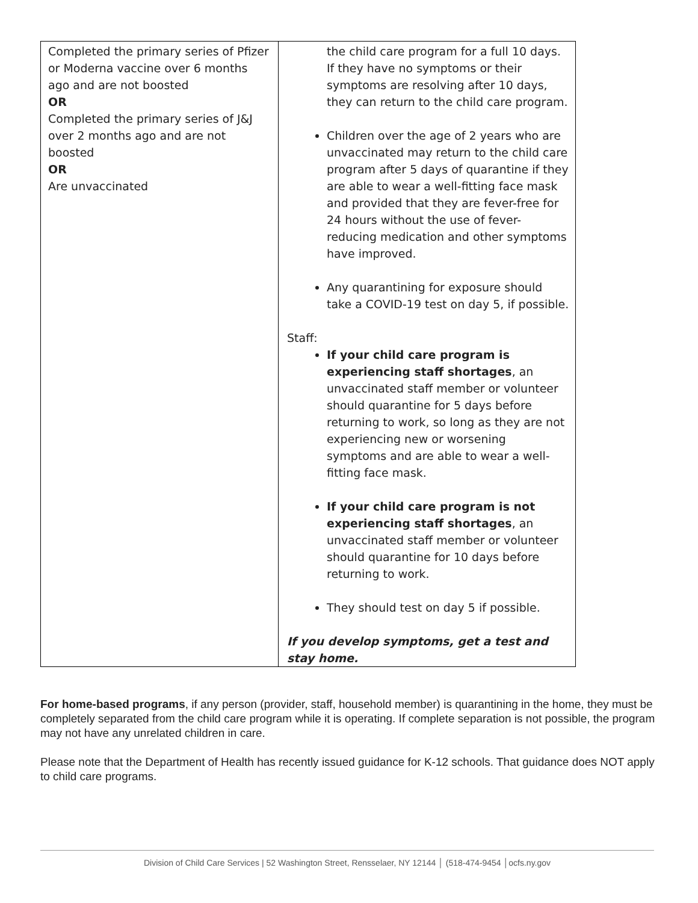| Completed the primary series of Pfizer or Moderna vaccine over 6 months ago and are not boosted OR Completed the primary series of J&J over 2 months ago and are not boosted OR Are unvaccinated | the child care program for a full 10 days. If they have no symptoms or their symptoms are resolving after 10 days, they can return to the child care program. Children over the age of 2 years who are unvaccinated may return to the child care program after 5 days of quarantine if they are able to wear a well-fitting face mask and provided that they are fever-free for 24 hours without the use of fever-reducing medication and other symptoms have improved. Any quarantining for exposure should take a COVID-19 test on day 5, if possible. Staff: If your child care program is experiencing staff shortages , an unvaccinated staff member or volunteer should quarantine for 5 days before returning to work, so long as they are not experiencing new or worsening symptoms and are able to wear a well-fitting face mask. If your child care program is not experiencing staff shortages , an unvaccinated staff member or volunteer should quarantine for 10 days before returning to work. They should test on day 5 if possible. If you develop symptoms, get a test and stay home. |
For home-based programs, if any person (provider, staff, household member) is quarantining in the home, they must be completely separated from the child care program while it is operating. If complete separation is not possible, the program may not have any unrelated children in care.
Please note that the Department of Health has recently issued guidance for K-12 schools. That guidance does NOT apply to child care programs.
Division of Child Care Services | 52 Washington Street, Rensselaer, NY 12144 │ (518-474-9454 │ocfs.ny.gov